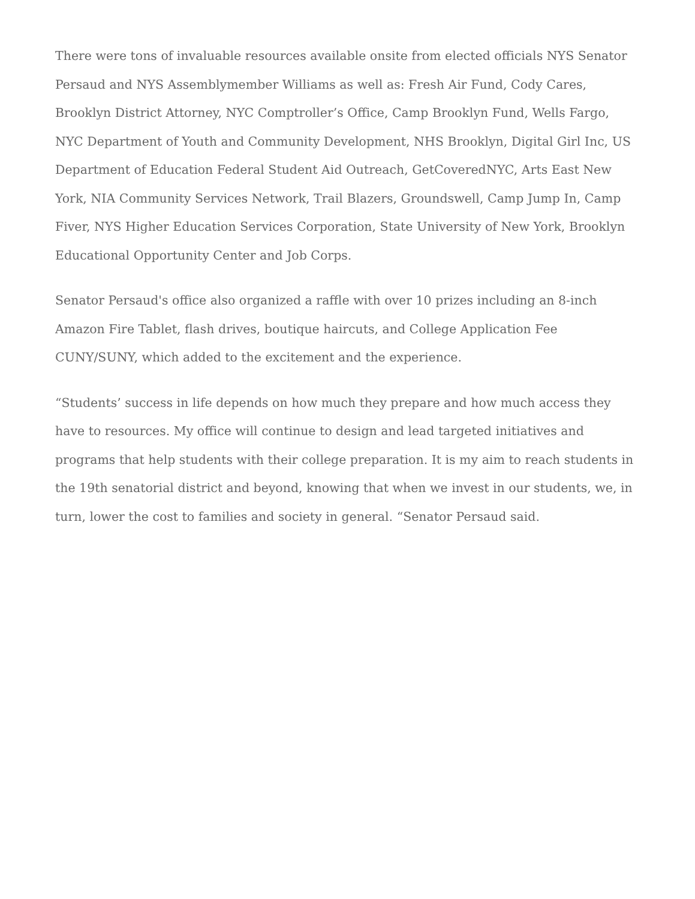There were tons of invaluable resources available onsite from elected officials NYS Senator Persaud and NYS Assemblymember Williams as well as: Fresh Air Fund, Cody Cares, Brooklyn District Attorney, NYC Comptroller’s Office, Camp Brooklyn Fund, Wells Fargo, NYC Department of Youth and Community Development, NHS Brooklyn, Digital Girl Inc, US Department of Education Federal Student Aid Outreach, GetCoveredNYC, Arts East New York, NIA Community Services Network, Trail Blazers, Groundswell, Camp Jump In, Camp Fiver, NYS Higher Education Services Corporation, State University of New York, Brooklyn Educational Opportunity Center and Job Corps.
Senator Persaud's office also organized a raffle with over 10 prizes including an 8-inch Amazon Fire Tablet, flash drives, boutique haircuts, and College Application Fee CUNY/SUNY, which added to the excitement and the experience.
“Students’ success in life depends on how much they prepare and how much access they have to resources. My office will continue to design and lead targeted initiatives and programs that help students with their college preparation. It is my aim to reach students in the 19th senatorial district and beyond, knowing that when we invest in our students, we, in turn, lower the cost to families and society in general. “Senator Persaud said.